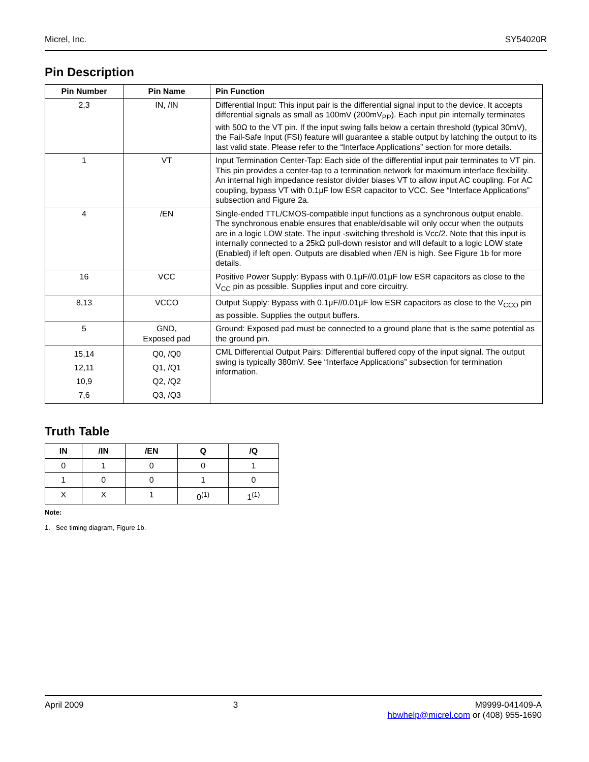Micrel, Inc. SY54020R
Pin Description
| Pin Number | Pin Name | Pin Function |
| --- | --- | --- |
| 2,3 | IN, /IN | Differential Input: This input pair is the differential signal input to the device. It accepts differential signals as small as 100mV (200mV<sub>PP</sub>). Each input pin internally terminates with 50Ω to the VT pin. If the input swing falls below a certain threshold (typical 30mV), the Fail-Safe Input (FSI) feature will guarantee a stable output by latching the output to its last valid state. Please refer to the “Interface Applications” section for more details. |
| 1 | VT | Input Termination Center-Tap: Each side of the differential input pair terminates to VT pin. This pin provides a center-tap to a termination network for maximum interface flexibility. An internal high impedance resistor divider biases VT to allow input AC coupling. For AC coupling, bypass VT with 0.1μF low ESR capacitor to VCC. See “Interface Applications” subsection and Figure 2a. |
| 4 | /EN | Single-ended TTL/CMOS-compatible input functions as a synchronous output enable. The synchronous enable ensures that enable/disable will only occur when the outputs are in a logic LOW state. The input -switching threshold is Vcc/2. Note that this input is internally connected to a 25kΩ pull-down resistor and will default to a logic LOW state (Enabled) if left open. Outputs are disabled when /EN is high. See Figure 1b for more details. |
| 16 | VCC | Positive Power Supply: Bypass with 0.1μF//0.01μF low ESR capacitors as close to the V<sub>CC</sub> pin as possible. Supplies input and core circuitry. |
| 8,13 | VCCO | Output Supply: Bypass with 0.1μF//0.01μF low ESR capacitors as close to the V<sub>CCO</sub> pin as possible. Supplies the output buffers. |
| 5 | GND, Exposed pad | Ground: Exposed pad must be connected to a ground plane that is the same potential as the ground pin. |
| 15,14 12,11 10,9 7,6 | Q0, /Q0 Q1, /Q1 Q2, /Q2 Q3, /Q3 | CML Differential Output Pairs: Differential buffered copy of the input signal. The output swing is typically 380mV. See “Interface Applications” subsection for termination information. |
Truth Table
| IN | /IN | /EN | Q | /Q |
| --- | --- | --- | --- | --- |
| 0 | 1 | 0 | 0 | 1 |
| 1 | 0 | 0 | 1 | 0 |
| X | X | 1 | 0<sup>(1)</sup> | 1<sup>(1)</sup> |
Note:
1. See timing diagram, Figure 1b.
April 2009 3 M9999-041409-A
hbwhelp@micrel.com or (408) 955-1690